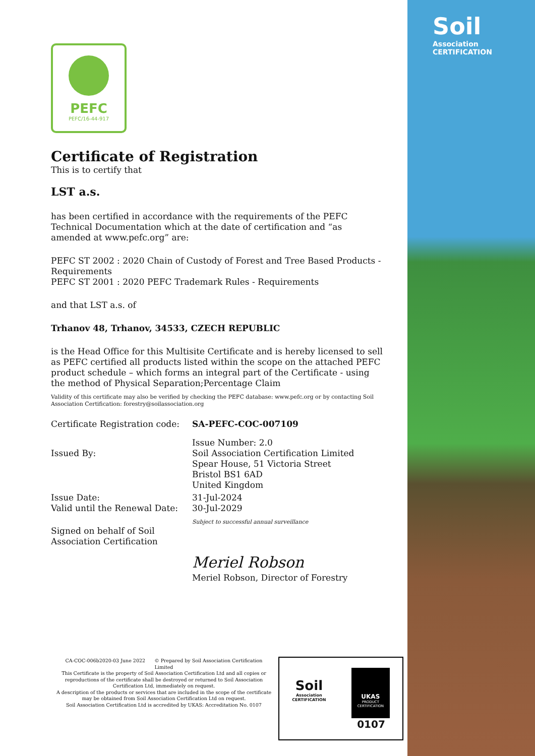Soil
Association
CERTIFICATION
PEFC
PEFC/16-44-917
Certificate of Registration
This is to certify that
LST a.s.
has been certified in accordance with the requirements of the PEFC Technical Documentation which at the date of certification and “as amended at www.pefc.org” are:
PEFC ST 2002 : 2020 Chain of Custody of Forest and Tree Based Products - Requirements
PEFC ST 2001 : 2020 PEFC Trademark Rules - Requirements
and that LST a.s. of
Trhanov 48, Trhanov, 34533, CZECH REPUBLIC
is the Head Office for this Multisite Certificate and is hereby licensed to sell as PEFC certified all products listed within the scope on the attached PEFC product schedule – which forms an integral part of the Certificate - using the method of Physical Separation;Percentage Claim
Validity of this certificate may also be verified by checking the PEFC database: www.pefc.org or by contacting Soil Association Certification: forestry@soilassociation.org
Certificate Registration code:
SA-PEFC-COC-007109
Issued By: Issue Number: 2.0
Soil Association Certification Limited
Spear House, 51 Victoria Street
Bristol BS1 6AD
United Kingdom
Issue Date:
Valid until the Renewal Date:
31-Jul-2024
30-Jul-2029
Subject to successful annual surveillance
Signed on behalf of Soil Association Certification
Meriel Robson
Meriel Robson, Director of Forestry
CA-COC-006b2020-03 June 2022 © Prepared by Soil Association Certification Limited
This Certificate is the property of Soil Association Certification Ltd and all copies or reproductions of the certificate shall be destroyed or returned to Soil Association Certification Ltd, immediately on request.
A description of the products or services that are included in the scope of the certificate may be obtained from Soil Association Certification Ltd on request.
Soil Association Certification Ltd is accredited by UKAS: Accreditation No. 0107
Soil
Association
CERTIFICATION
UKAS
PRODUCT CERTIFICATION
0107